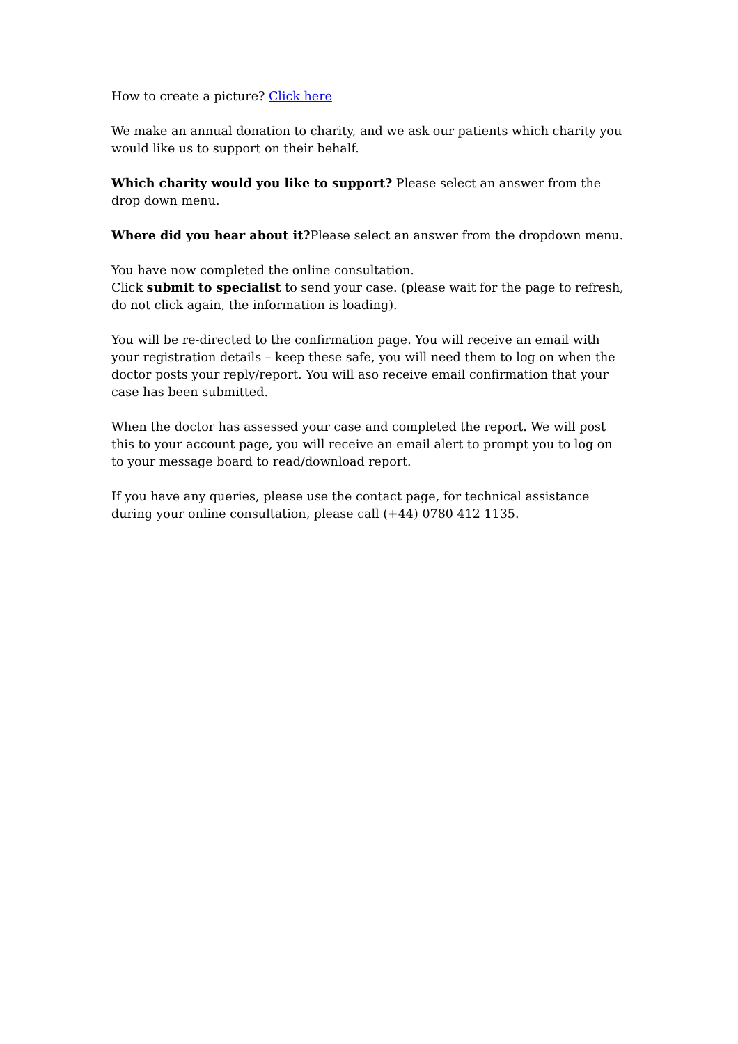How to create a picture? Click here
We make an annual donation to charity, and we ask our patients which charity you would like us to support on their behalf.
Which charity would you like to support? Please select an answer from the drop down menu.
Where did you hear about it?Please select an answer from the dropdown menu.
You have now completed the online consultation.
Click submit to specialist to send your case. (please wait for the page to refresh, do not click again, the information is loading).
You will be re-directed to the confirmation page. You will receive an email with your registration details – keep these safe, you will need them to log on when the doctor posts your reply/report. You will aso receive email confirmation that your case has been submitted.
When the doctor has assessed your case and completed the report. We will post this to your account page, you will receive an email alert to prompt you to log on to your message board to read/download report.
If you have any queries, please use the contact page, for technical assistance during your online consultation, please call (+44) 0780 412 1135.